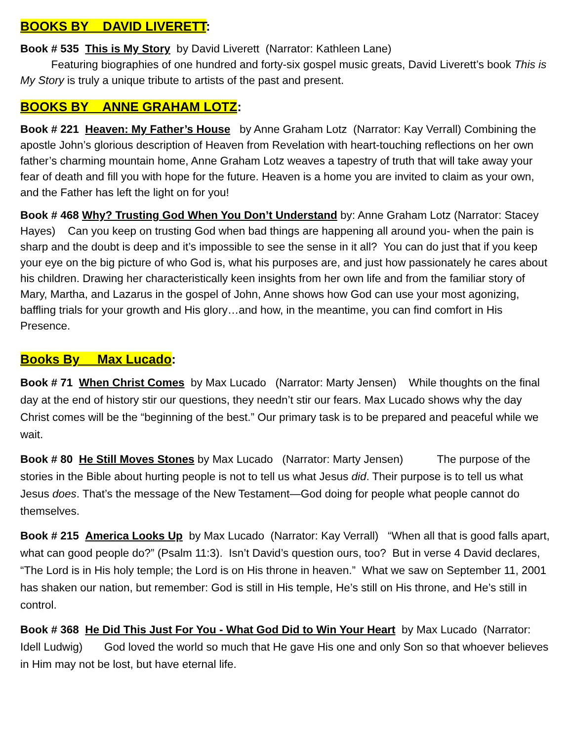BOOKS BY DAVID LIVERETT:
Book # 535 This is My Story by David Liverett (Narrator: Kathleen Lane)
Featuring biographies of one hundred and forty-six gospel music greats, David Liverett’s book This is My Story is truly a unique tribute to artists of the past and present.
BOOKS BY ANNE GRAHAM LOTZ:
Book # 221 Heaven: My Father’s House by Anne Graham Lotz (Narrator: Kay Verrall) Combining the apostle John’s glorious description of Heaven from Revelation with heart-touching reflections on her own father’s charming mountain home, Anne Graham Lotz weaves a tapestry of truth that will take away your fear of death and fill you with hope for the future. Heaven is a home you are invited to claim as your own, and the Father has left the light on for you!
Book # 468 Why? Trusting God When You Don’t Understand by: Anne Graham Lotz (Narrator: Stacey Hayes) Can you keep on trusting God when bad things are happening all around you- when the pain is sharp and the doubt is deep and it’s impossible to see the sense in it all? You can do just that if you keep your eye on the big picture of who God is, what his purposes are, and just how passionately he cares about his children. Drawing her characteristically keen insights from her own life and from the familiar story of Mary, Martha, and Lazarus in the gospel of John, Anne shows how God can use your most agonizing, baffling trials for your growth and His glory…and how, in the meantime, you can find comfort in His Presence.
Books By Max Lucado:
Book # 71 When Christ Comes by Max Lucado (Narrator: Marty Jensen) While thoughts on the final day at the end of history stir our questions, they needn’t stir our fears. Max Lucado shows why the day Christ comes will be the “beginning of the best.” Our primary task is to be prepared and peaceful while we wait.
Book # 80 He Still Moves Stones by Max Lucado (Narrator: Marty Jensen) The purpose of the stories in the Bible about hurting people is not to tell us what Jesus did. Their purpose is to tell us what Jesus does. That’s the message of the New Testament—God doing for people what people cannot do themselves.
Book # 215 America Looks Up by Max Lucado (Narrator: Kay Verrall) “When all that is good falls apart, what can good people do?” (Psalm 11:3). Isn’t David’s question ours, too? But in verse 4 David declares, “The Lord is in His holy temple; the Lord is on His throne in heaven.” What we saw on September 11, 2001 has shaken our nation, but remember: God is still in His temple, He’s still on His throne, and He’s still in control.
Book # 368 He Did This Just For You - What God Did to Win Your Heart by Max Lucado (Narrator: Idell Ludwig) God loved the world so much that He gave His one and only Son so that whoever believes in Him may not be lost, but have eternal life.